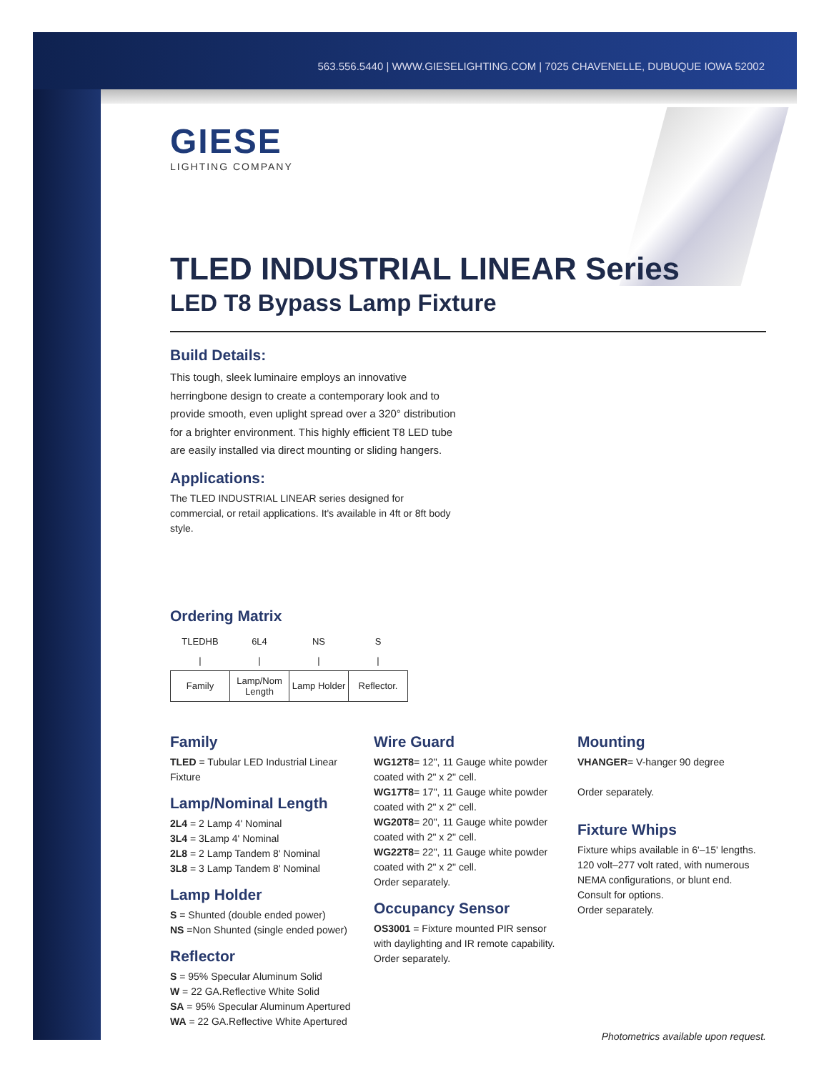563.556.5440 | WWW.GIESELIGHTING.COM | 7025 CHAVENELLE, DUBUQUE IOWA 52002
GIESE
LIGHTING COMPANY
TLED INDUSTRIAL LINEAR Series
LED T8 Bypass Lamp Fixture
Build Details:
This tough, sleek luminaire employs an innovative herringbone design to create a contemporary look and to provide smooth, even uplight spread over a 320° distribution for a brighter environment. This highly efficient T8 LED tube are easily installed via direct mounting or sliding hangers.
Applications:
The TLED INDUSTRIAL LINEAR series designed for commercial, or retail applications. It's available in 4ft or 8ft body style.
Ordering Matrix
| TLEDHB | 6L4 | NS | S |
| / | / | / | / |
| Family | Lamp/Nom Length | Lamp Holder | Reflector. |
Family
TLED = Tubular LED Industrial Linear Fixture
Lamp/Nominal Length
2L4 = 2 Lamp 4' Nominal
3L4 = 3Lamp 4' Nominal
2L8 = 2 Lamp Tandem 8' Nominal
3L8 = 3 Lamp Tandem 8' Nominal
Lamp Holder
S = Shunted (double ended power)
NS =Non Shunted (single ended power)
Reflector
S = 95% Specular Aluminum Solid
W = 22 GA.Reflective White Solid
SA = 95% Specular Aluminum Apertured
WA = 22 GA.Reflective White Apertured
Wire Guard
WG12T8= 12", 11 Gauge white powder coated with 2" x 2" cell.
WG17T8= 17", 11 Gauge white powder coated with 2" x 2" cell.
WG20T8= 20", 11 Gauge white powder coated with 2" x 2" cell.
WG22T8= 22", 11 Gauge white powder coated with 2" x 2" cell.
Order separately.
Occupancy Sensor
OS3001 = Fixture mounted PIR sensor with daylighting and IR remote capability. Order separately.
Mounting
VHANGER= V-hanger 90 degree
Order separately.
Fixture Whips
Fixture whips available in 6'–15' lengths. 120 volt–277 volt rated, with numerous NEMA configurations, or blunt end. Consult for options.
Order separately.
Photometrics available upon request.